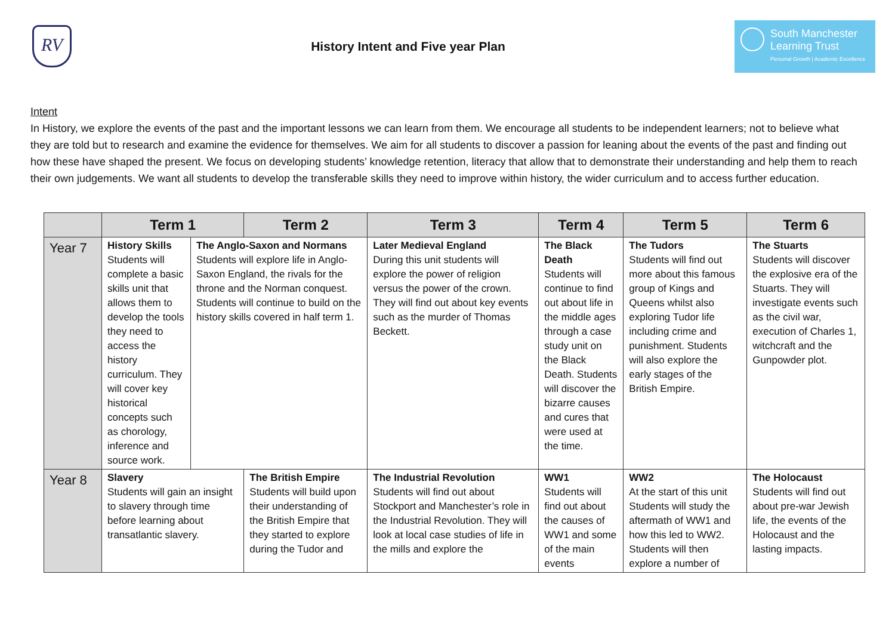RV
History Intent and Five year Plan
South Manchester
Learning Trust
Personal Growth | Academic Excellence
Intent
In History, we explore the events of the past and the important lessons we can learn from them. We encourage all students to be independent learners; not to believe what they are told but to research and examine the evidence for themselves. We aim for all students to discover a passion for leaning about the events of the past and finding out how these have shaped the present. We focus on developing students’ knowledge retention, literacy that allow that to demonstrate their understanding and help them to reach their own judgements. We want all students to develop the transferable skills they need to improve within history, the wider curriculum and to access further education.
| | Term 1 | | Term 2 | Term 3 | Term 4 | Term 5 | Term 6 |
| --- | --- | --- | --- | --- | --- | --- | --- |
| Year 7 | History Skills Students will complete a basic skills unit that allows them to develop the tools they need to access the history curriculum. They will cover key historical concepts such as chorology, inference and source work. | The Anglo-Saxon and Normans Students will explore life in Anglo-Saxon England, the rivals for the throne and the Norman conquest. Students will continue to build on the history skills covered in half term 1. | | Later Medieval England During this unit students will explore the power of religion versus the power of the crown. They will find out about key events such as the murder of Thomas Beckett. | The Black Death Students will continue to find out about life in the middle ages through a case study unit on the Black Death. Students will discover the bizarre causes and cures that were used at the time. | The Tudors Students will find out more about this famous group of Kings and Queens whilst also exploring Tudor life including crime and punishment. Students will also explore the early stages of the British Empire. | The Stuarts Students will discover the explosive era of the Stuarts. They will investigate events such as the civil war, execution of Charles 1, witchcraft and the Gunpowder plot. |
| Year 8 | Slavery Students will gain an insight to slavery through time before learning about transatlantic slavery. | | The British Empire Students will build upon their understanding of the British Empire that they started to explore during the Tudor and | The Industrial Revolution Students will find out about Stockport and Manchester’s role in the Industrial Revolution. They will look at local case studies of life in the mills and explore the | WW1 Students will find out about the causes of WW1 and some of the main events | WW2 At the start of this unit Students will study the aftermath of WW1 and how this led to WW2. Students will then explore a number of | The Holocaust Students will find out about pre-war Jewish life, the events of the Holocaust and the lasting impacts. |